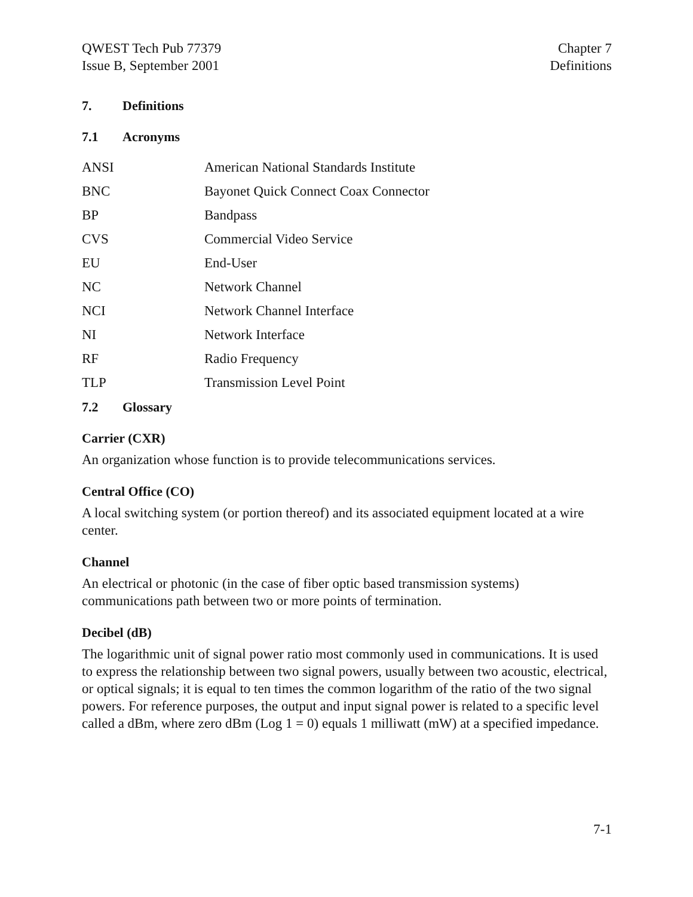QWEST Tech Pub 77379
Issue B, September 2001
Chapter 7
Definitions
7. Definitions
7.1 Acronyms
| ANSI | American National Standards Institute |
| BNC | Bayonet Quick Connect Coax Connector |
| BP | Bandpass |
| CVS | Commercial Video Service |
| EU | End-User |
| NC | Network Channel |
| NCI | Network Channel Interface |
| NI | Network Interface |
| RF | Radio Frequency |
| TLP | Transmission Level Point |
7.2 Glossary
Carrier (CXR)
An organization whose function is to provide telecommunications services.
Central Office (CO)
A local switching system (or portion thereof) and its associated equipment located at a wire center.
Channel
An electrical or photonic (in the case of fiber optic based transmission systems) communications path between two or more points of termination.
Decibel (dB)
The logarithmic unit of signal power ratio most commonly used in communications. It is used to express the relationship between two signal powers, usually between two acoustic, electrical, or optical signals; it is equal to ten times the common logarithm of the ratio of the two signal powers. For reference purposes, the output and input signal power is related to a specific level called a dBm, where zero dBm (Log 1 = 0) equals 1 milliwatt (mW) at a specified impedance.
7-1